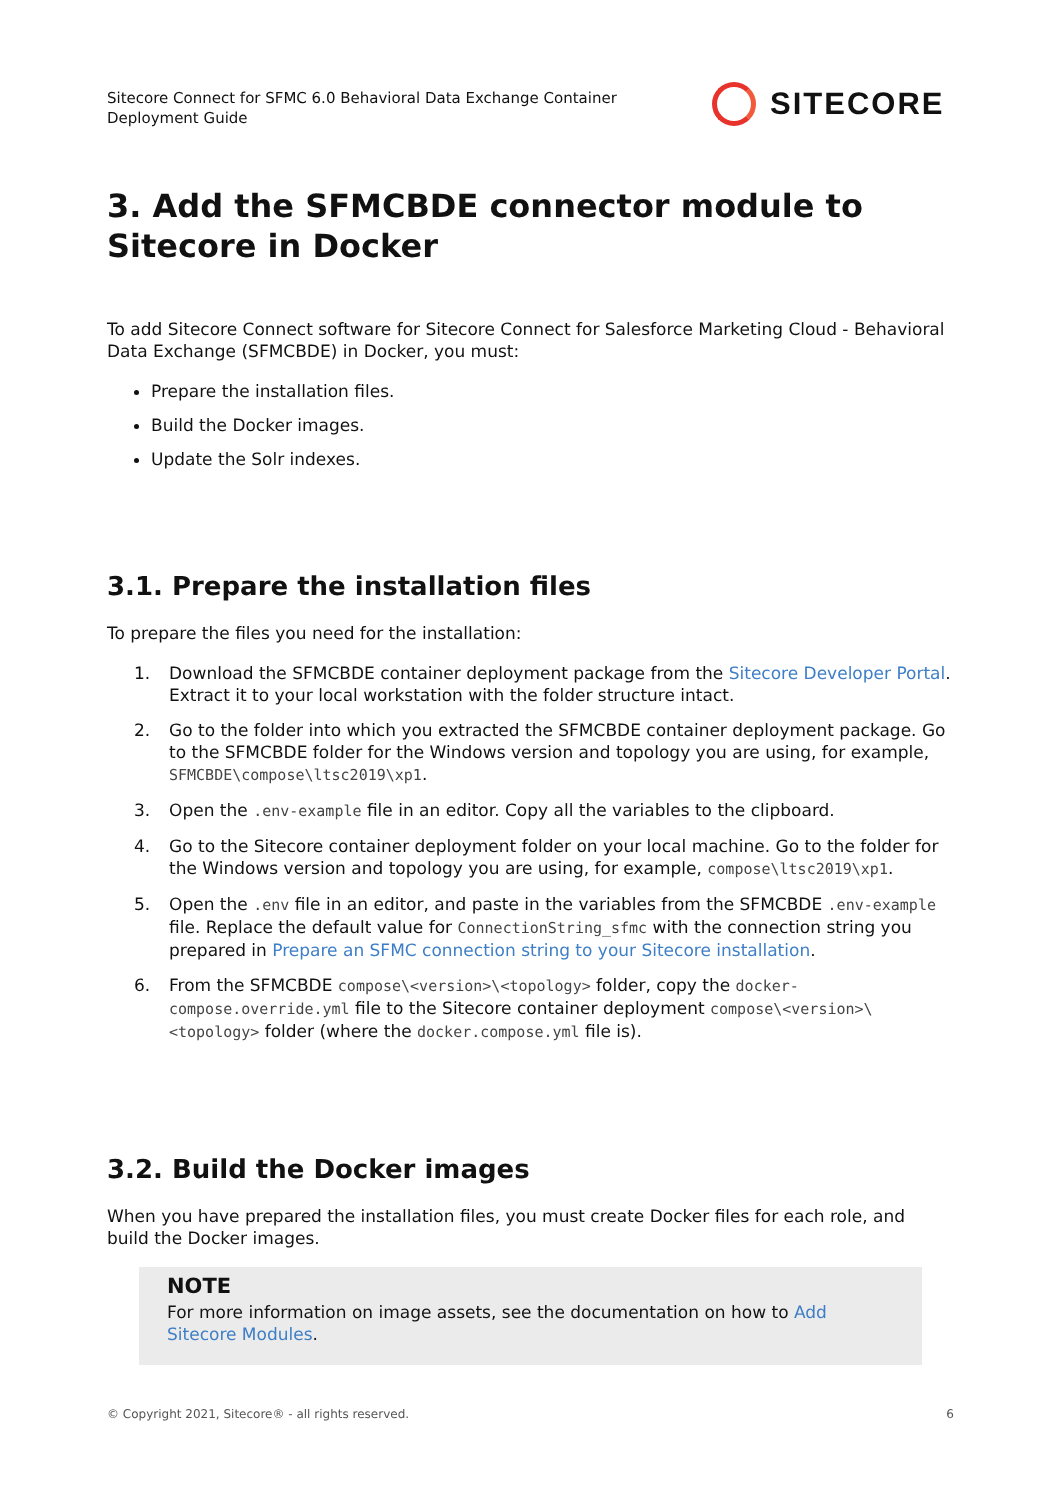Sitecore Connect for SFMC 6.0 Behavioral Data Exchange Container
Deployment Guide
SITECORE
3. Add the SFMCBDE connector module to Sitecore in Docker
To add Sitecore Connect software for Sitecore Connect for Salesforce Marketing Cloud - Behavioral Data Exchange (SFMCBDE) in Docker, you must:
Prepare the installation files.
Build the Docker images.
Update the Solr indexes.
3.1. Prepare the installation files
To prepare the files you need for the installation:
1. Download the SFMCBDE container deployment package from the Sitecore Developer Portal. Extract it to your local workstation with the folder structure intact.
2. Go to the folder into which you extracted the SFMCBDE container deployment package. Go to the SFMCBDE folder for the Windows version and topology you are using, for example, SFMCBDE\compose\ltsc2019\xp1.
3. Open the .env-example file in an editor. Copy all the variables to the clipboard.
4. Go to the Sitecore container deployment folder on your local machine. Go to the folder for the Windows version and topology you are using, for example, compose\ltsc2019\xp1.
5. Open the .env file in an editor, and paste in the variables from the SFMCBDE .env-example file. Replace the default value for ConnectionString_sfmc with the connection string you prepared in Prepare an SFMC connection string to your Sitecore installation.
6. From the SFMCBDE compose\<version>\<topology> folder, copy the docker-compose.override.yml file to the Sitecore container deployment compose\<version>\<topology> folder (where the docker.compose.yml file is).
3.2. Build the Docker images
When you have prepared the installation files, you must create Docker files for each role, and build the Docker images.
NOTE
For more information on image assets, see the documentation on how to Add Sitecore Modules.
© Copyright 2021, Sitecore® - all rights reserved. 6